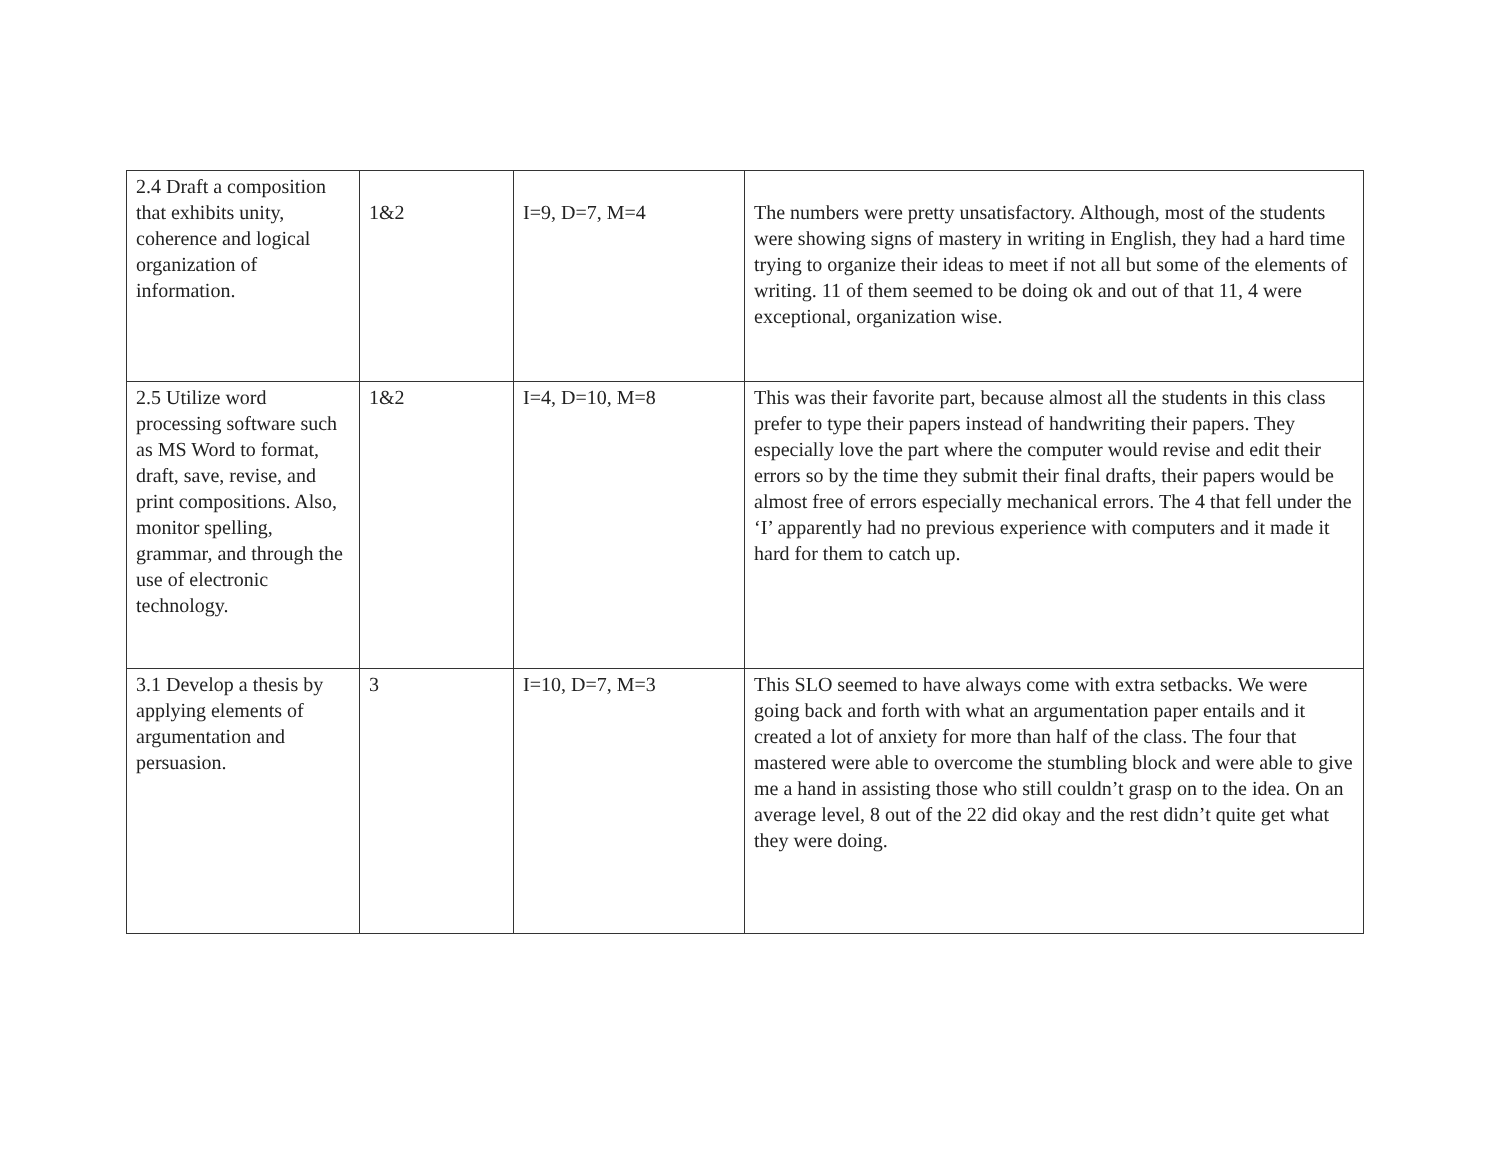| 2.4 Draft a composition that exhibits unity, coherence and logical organization of information. | 1&2 | I=9, D=7, M=4 | The numbers were pretty unsatisfactory. Although, most of the students were showing signs of mastery in writing in English, they had a hard time trying to organize their ideas to meet if not all but some of the elements of writing. 11 of them seemed to be doing ok and out of that 11, 4 were exceptional, organization wise. |
| 2.5 Utilize word processing software such as MS Word to format, draft, save, revise, and print compositions. Also, monitor spelling, grammar, and through the use of electronic technology. | 1&2 | I=4, D=10, M=8 | This was their favorite part, because almost all the students in this class prefer to type their papers instead of handwriting their papers. They especially love the part where the computer would revise and edit their errors so by the time they submit their final drafts, their papers would be almost free of errors especially mechanical errors. The 4 that fell under the ‘I’ apparently had no previous experience with computers and it made it hard for them to catch up. |
| 3.1 Develop a thesis by applying elements of argumentation and persuasion. | 3 | I=10, D=7, M=3 | This SLO seemed to have always come with extra setbacks. We were going back and forth with what an argumentation paper entails and it created a lot of anxiety for more than half of the class. The four that mastered were able to overcome the stumbling block and were able to give me a hand in assisting those who still couldn’t grasp on to the idea. On an average level, 8 out of the 22 did okay and the rest didn’t quite get what they were doing. |